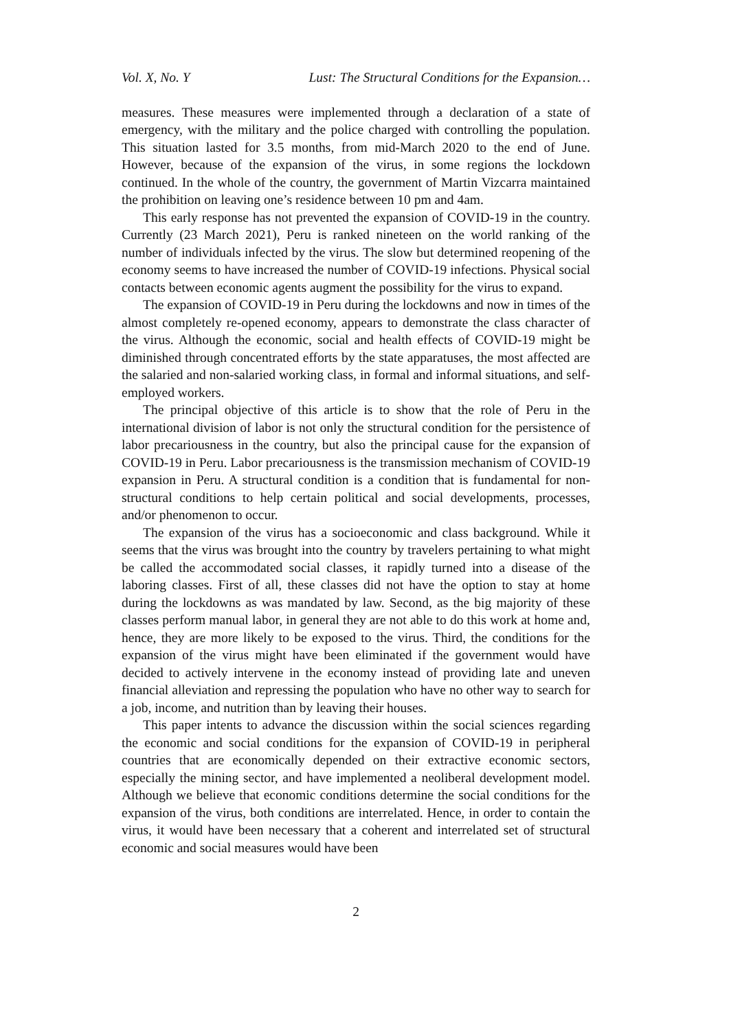Vol. X, No. Y Lust: The Structural Conditions for the Expansion…
measures. These measures were implemented through a declaration of a state of emergency, with the military and the police charged with controlling the population. This situation lasted for 3.5 months, from mid-March 2020 to the end of June. However, because of the expansion of the virus, in some regions the lockdown continued. In the whole of the country, the government of Martin Vizcarra maintained the prohibition on leaving one’s residence between 10 pm and 4am.
This early response has not prevented the expansion of COVID-19 in the country. Currently (23 March 2021), Peru is ranked nineteen on the world ranking of the number of individuals infected by the virus. The slow but determined reopening of the economy seems to have increased the number of COVID-19 infections. Physical social contacts between economic agents augment the possibility for the virus to expand.
The expansion of COVID-19 in Peru during the lockdowns and now in times of the almost completely re-opened economy, appears to demonstrate the class character of the virus. Although the economic, social and health effects of COVID-19 might be diminished through concentrated efforts by the state apparatuses, the most affected are the salaried and non-salaried working class, in formal and informal situations, and self-employed workers.
The principal objective of this article is to show that the role of Peru in the international division of labor is not only the structural condition for the persistence of labor precariousness in the country, but also the principal cause for the expansion of COVID-19 in Peru. Labor precariousness is the transmission mechanism of COVID-19 expansion in Peru. A structural condition is a condition that is fundamental for non-structural conditions to help certain political and social developments, processes, and/or phenomenon to occur.
The expansion of the virus has a socioeconomic and class background. While it seems that the virus was brought into the country by travelers pertaining to what might be called the accommodated social classes, it rapidly turned into a disease of the laboring classes. First of all, these classes did not have the option to stay at home during the lockdowns as was mandated by law. Second, as the big majority of these classes perform manual labor, in general they are not able to do this work at home and, hence, they are more likely to be exposed to the virus. Third, the conditions for the expansion of the virus might have been eliminated if the government would have decided to actively intervene in the economy instead of providing late and uneven financial alleviation and repressing the population who have no other way to search for a job, income, and nutrition than by leaving their houses.
This paper intents to advance the discussion within the social sciences regarding the economic and social conditions for the expansion of COVID-19 in peripheral countries that are economically depended on their extractive economic sectors, especially the mining sector, and have implemented a neoliberal development model. Although we believe that economic conditions determine the social conditions for the expansion of the virus, both conditions are interrelated. Hence, in order to contain the virus, it would have been necessary that a coherent and interrelated set of structural economic and social measures would have been
2